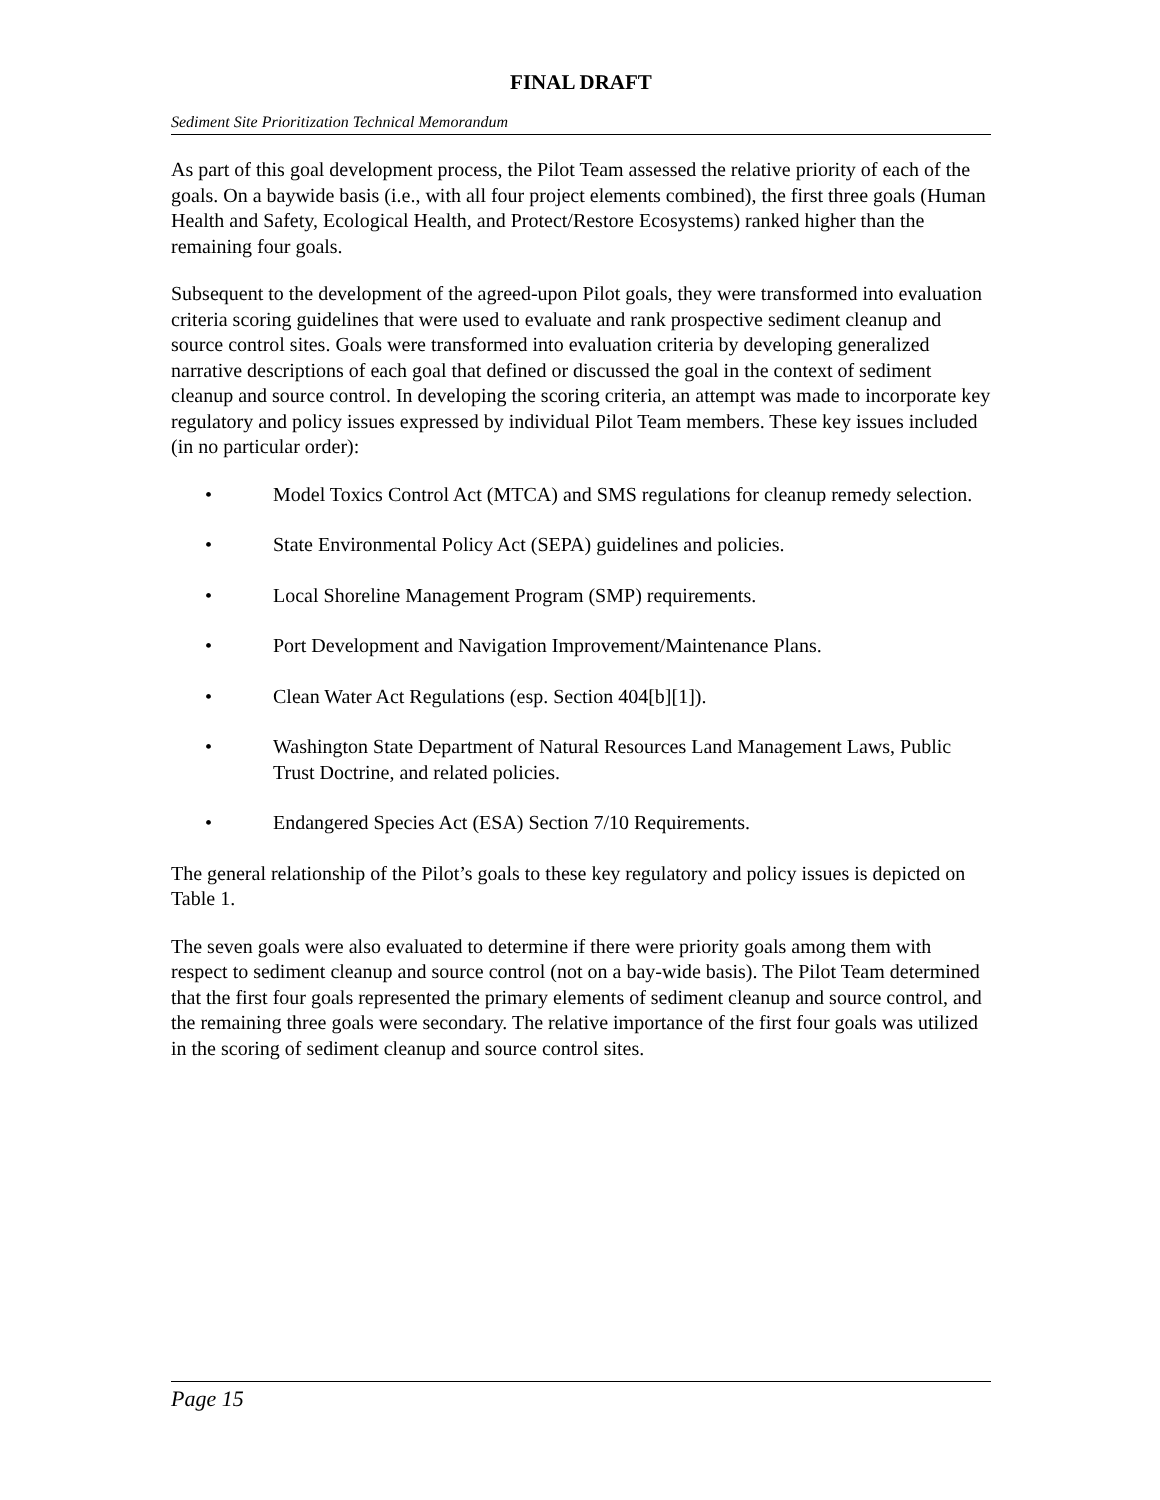FINAL DRAFT
Sediment Site Prioritization Technical Memorandum
As part of this goal development process, the Pilot Team assessed the relative priority of each of the goals. On a baywide basis (i.e., with all four project elements combined), the first three goals (Human Health and Safety, Ecological Health, and Protect/Restore Ecosystems) ranked higher than the remaining four goals.
Subsequent to the development of the agreed-upon Pilot goals, they were transformed into evaluation criteria scoring guidelines that were used to evaluate and rank prospective sediment cleanup and source control sites. Goals were transformed into evaluation criteria by developing generalized narrative descriptions of each goal that defined or discussed the goal in the context of sediment cleanup and source control. In developing the scoring criteria, an attempt was made to incorporate key regulatory and policy issues expressed by individual Pilot Team members. These key issues included (in no particular order):
• Model Toxics Control Act (MTCA) and SMS regulations for cleanup remedy selection.
• State Environmental Policy Act (SEPA) guidelines and policies.
• Local Shoreline Management Program (SMP) requirements.
• Port Development and Navigation Improvement/Maintenance Plans.
• Clean Water Act Regulations (esp. Section 404[b][1]).
• Washington State Department of Natural Resources Land Management Laws, Public Trust Doctrine, and related policies.
• Endangered Species Act (ESA) Section 7/10 Requirements.
The general relationship of the Pilot’s goals to these key regulatory and policy issues is depicted on Table 1.
The seven goals were also evaluated to determine if there were priority goals among them with respect to sediment cleanup and source control (not on a bay-wide basis). The Pilot Team determined that the first four goals represented the primary elements of sediment cleanup and source control, and the remaining three goals were secondary. The relative importance of the first four goals was utilized in the scoring of sediment cleanup and source control sites.
Page 15